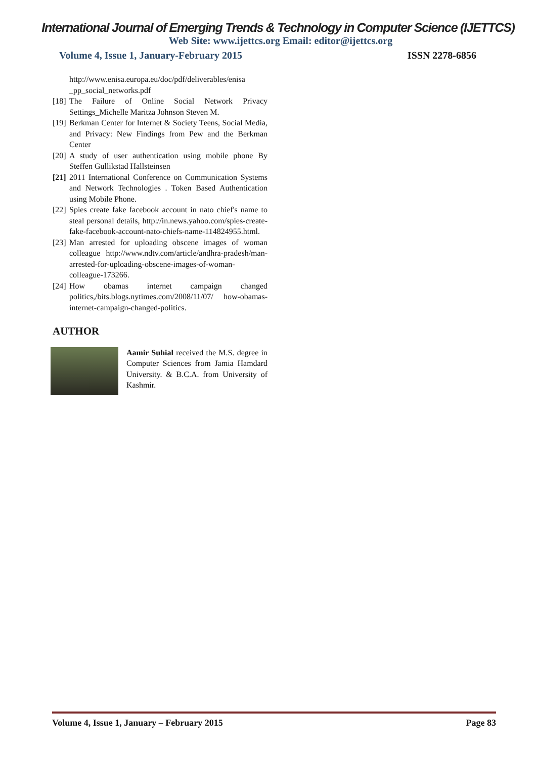International Journal of Emerging Trends & Technology in Computer Science (IJETTCS)
Web Site: www.ijettcs.org Email: editor@ijettcs.org
Volume 4, Issue 1, January-February 2015 ISSN 2278-6856
http://www.enisa.europa.eu/doc/pdf/deliverables/enisa _pp_social_networks.pdf
[18] The Failure of Online Social Network Privacy Settings_Michelle Maritza Johnson Steven M.
[19] Berkman Center for Internet & Society Teens, Social Media, and Privacy: New Findings from Pew and the Berkman Center
[20] A study of user authentication using mobile phone By Steffen Gullikstad Hallsteinsen
[21] 2011 International Conference on Communication Systems and Network Technologies . Token Based Authentication using Mobile Phone.
[22] Spies create fake facebook account in nato chief's name to steal personal details, http://in.news.yahoo.com/spies-create-fake-facebook-account-nato-chiefs-name-114824955.html.
[23] Man arrested for uploading obscene images of woman colleague http://www.ndtv.com/article/andhra-pradesh/man-arrested-for-uploading-obscene-images-of-woman-colleague-173266.
[24] How obamas internet campaign changed politics,/bits.blogs.nytimes.com/2008/11/07/ how-obamas-internet-campaign-changed-politics.
AUTHOR
Aamir Suhial received the M.S. degree in Computer Sciences from Jamia Hamdard University. & B.C.A. from University of Kashmir.
Volume 4, Issue 1, January – February 2015 Page 83